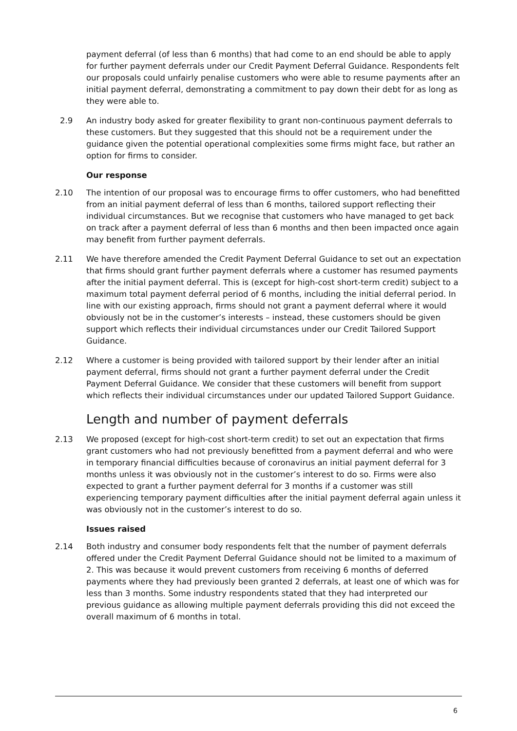payment deferral (of less than 6 months) that had come to an end should be able to apply for further payment deferrals under our Credit Payment Deferral Guidance. Respondents felt our proposals could unfairly penalise customers who were able to resume payments after an initial payment deferral, demonstrating a commitment to pay down their debt for as long as they were able to.
2.9 An industry body asked for greater flexibility to grant non-continuous payment deferrals to these customers. But they suggested that this should not be a requirement under the guidance given the potential operational complexities some firms might face, but rather an option for firms to consider.
Our response
2.10 The intention of our proposal was to encourage firms to offer customers, who had benefitted from an initial payment deferral of less than 6 months, tailored support reflecting their individual circumstances. But we recognise that customers who have managed to get back on track after a payment deferral of less than 6 months and then been impacted once again may benefit from further payment deferrals.
2.11 We have therefore amended the Credit Payment Deferral Guidance to set out an expectation that firms should grant further payment deferrals where a customer has resumed payments after the initial payment deferral. This is (except for high-cost short-term credit) subject to a maximum total payment deferral period of 6 months, including the initial deferral period. In line with our existing approach, firms should not grant a payment deferral where it would obviously not be in the customer’s interests – instead, these customers should be given support which reflects their individual circumstances under our Credit Tailored Support Guidance.
2.12 Where a customer is being provided with tailored support by their lender after an initial payment deferral, firms should not grant a further payment deferral under the Credit Payment Deferral Guidance. We consider that these customers will benefit from support which reflects their individual circumstances under our updated Tailored Support Guidance.
Length and number of payment deferrals
2.13 We proposed (except for high-cost short-term credit) to set out an expectation that firms grant customers who had not previously benefitted from a payment deferral and who were in temporary financial difficulties because of coronavirus an initial payment deferral for 3 months unless it was obviously not in the customer’s interest to do so. Firms were also expected to grant a further payment deferral for 3 months if a customer was still experiencing temporary payment difficulties after the initial payment deferral again unless it was obviously not in the customer’s interest to do so.
Issues raised
2.14 Both industry and consumer body respondents felt that the number of payment deferrals offered under the Credit Payment Deferral Guidance should not be limited to a maximum of 2. This was because it would prevent customers from receiving 6 months of deferred payments where they had previously been granted 2 deferrals, at least one of which was for less than 3 months. Some industry respondents stated that they had interpreted our previous guidance as allowing multiple payment deferrals providing this did not exceed the overall maximum of 6 months in total.
6